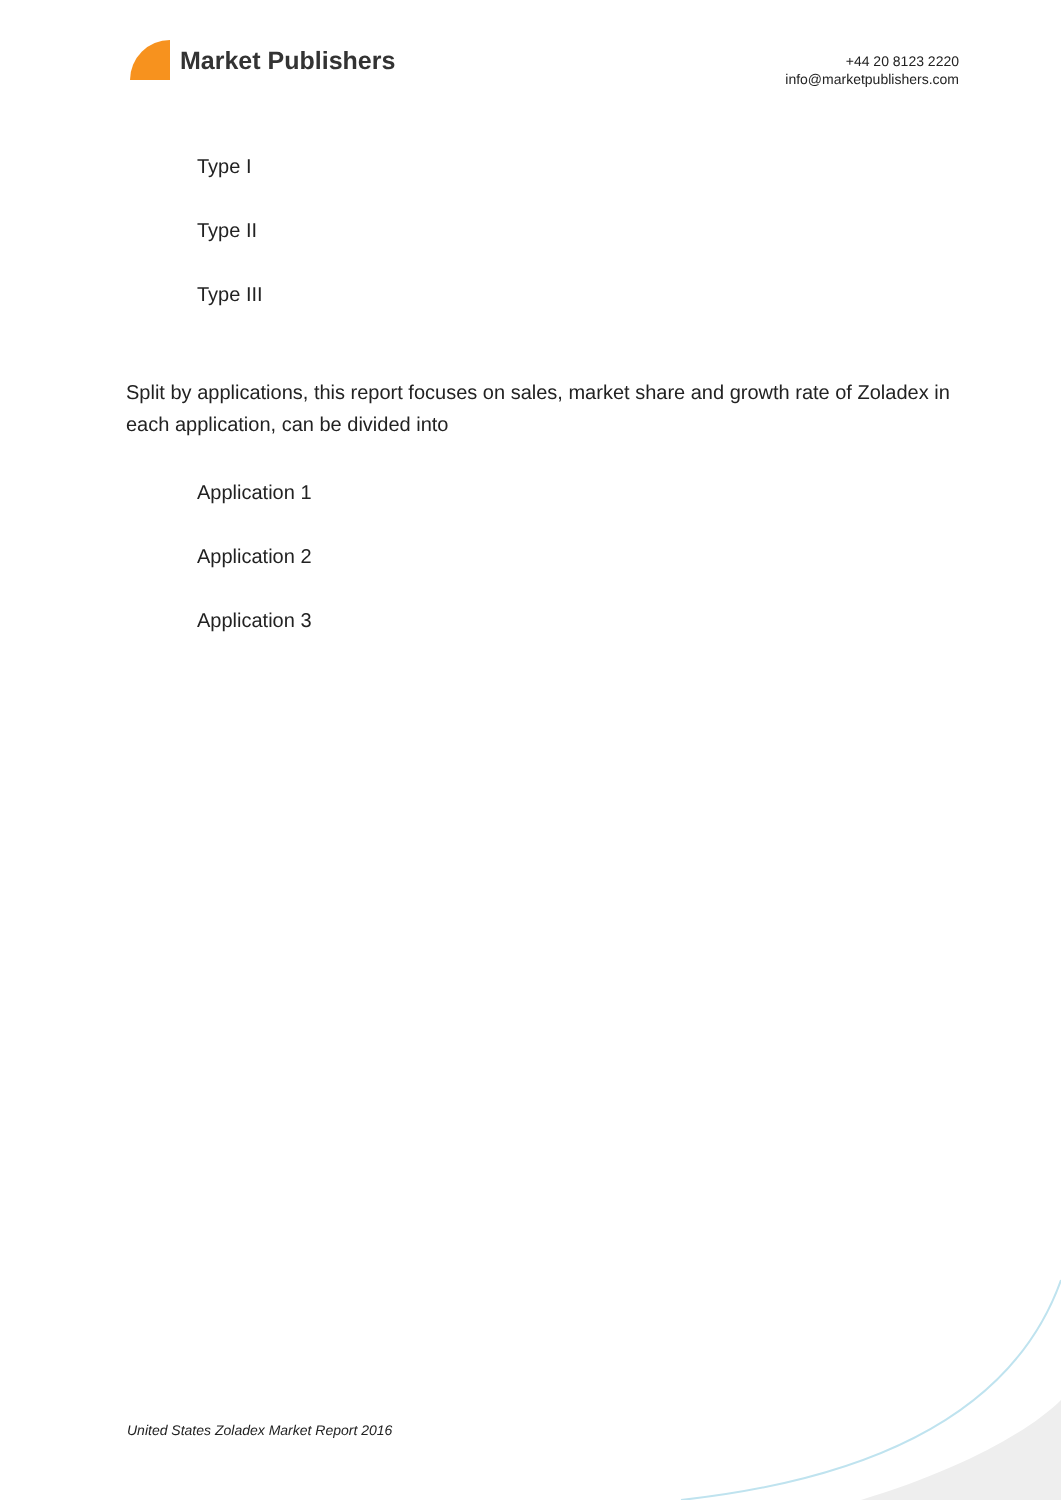Market Publishers
+44 20 8123 2220
info@marketpublishers.com
Type I
Type II
Type III
Split by applications, this report focuses on sales, market share and growth rate of Zoladex in each application, can be divided into
Application 1
Application 2
Application 3
United States Zoladex Market Report 2016